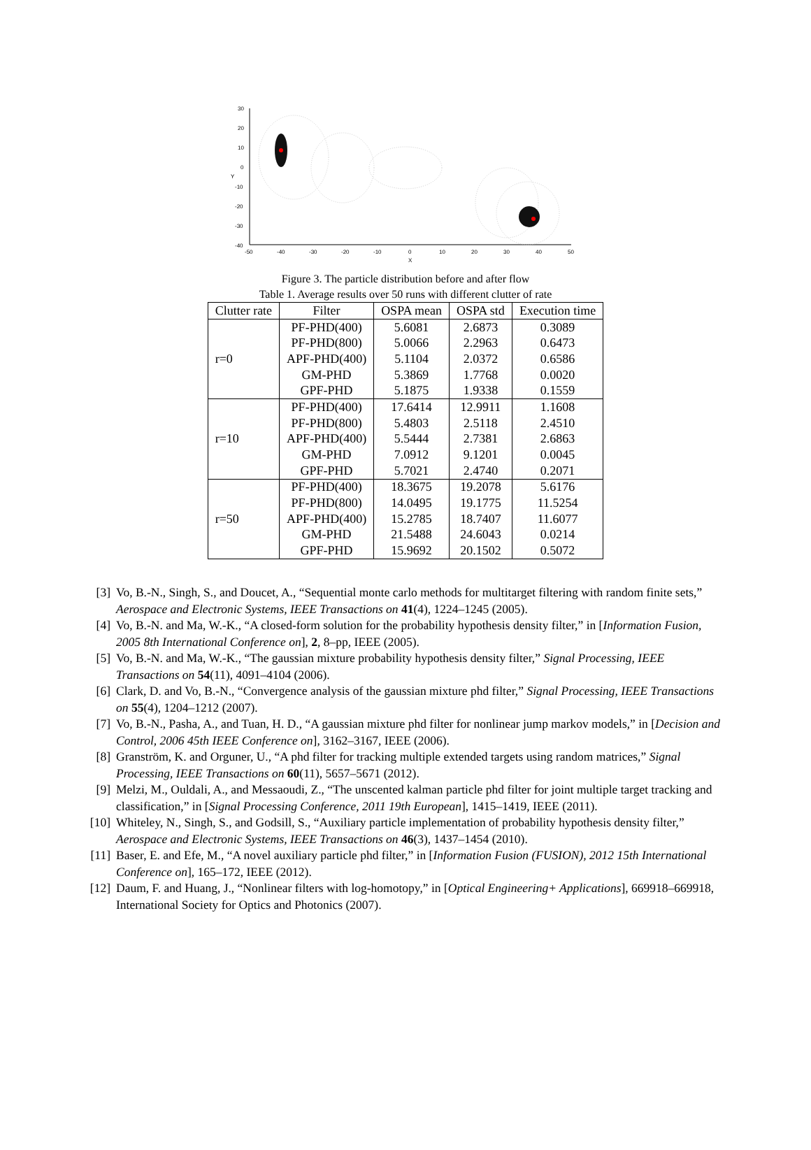30
20
10
0
-10
-20
-30
-40
-50
-40
-30
-20
-10
0
10
20
30
40
50
X
Y
Figure 3. The particle distribution before and after flow
Table 1. Average results over 50 runs with different clutter of rate
| Clutter rate | Filter | OSPA mean | OSPA std | Execution time |
| --- | --- | --- | --- | --- |
| r=0 | PF-PHD(400) | 5.6081 | 2.6873 | 0.3089 |
| | PF-PHD(800) | 5.0066 | 2.2963 | 0.6473 |
| | APF-PHD(400) | 5.1104 | 2.0372 | 0.6586 |
| | GM-PHD | 5.3869 | 1.7768 | 0.0020 |
| | GPF-PHD | 5.1875 | 1.9338 | 0.1559 |
| r=10 | PF-PHD(400) | 17.6414 | 12.9911 | 1.1608 |
| | PF-PHD(800) | 5.4803 | 2.5118 | 2.4510 |
| | APF-PHD(400) | 5.5444 | 2.7381 | 2.6863 |
| | GM-PHD | 7.0912 | 9.1201 | 0.0045 |
| | GPF-PHD | 5.7021 | 2.4740 | 0.2071 |
| r=50 | PF-PHD(400) | 18.3675 | 19.2078 | 5.6176 |
| | PF-PHD(800) | 14.0495 | 19.1775 | 11.5254 |
| | APF-PHD(400) | 15.2785 | 18.7407 | 11.6077 |
| | GM-PHD | 21.5488 | 24.6043 | 0.0214 |
| | GPF-PHD | 15.9692 | 20.1502 | 0.5072 |
[3] Vo, B.-N., Singh, S., and Doucet, A., “Sequential monte carlo methods for multitarget filtering with random finite sets,” Aerospace and Electronic Systems, IEEE Transactions on 41(4), 1224–1245 (2005).
[4] Vo, B.-N. and Ma, W.-K., “A closed-form solution for the probability hypothesis density filter,” in [Information Fusion, 2005 8th International Conference on], 2, 8–pp, IEEE (2005).
[5] Vo, B.-N. and Ma, W.-K., “The gaussian mixture probability hypothesis density filter,” Signal Processing, IEEE Transactions on 54(11), 4091–4104 (2006).
[6] Clark, D. and Vo, B.-N., “Convergence analysis of the gaussian mixture phd filter,” Signal Processing, IEEE Transactions on 55(4), 1204–1212 (2007).
[7] Vo, B.-N., Pasha, A., and Tuan, H. D., “A gaussian mixture phd filter for nonlinear jump markov models,” in [Decision and Control, 2006 45th IEEE Conference on], 3162–3167, IEEE (2006).
[8] Granström, K. and Orguner, U., “A phd filter for tracking multiple extended targets using random matrices,” Signal Processing, IEEE Transactions on 60(11), 5657–5671 (2012).
[9] Melzi, M., Ouldali, A., and Messaoudi, Z., “The unscented kalman particle phd filter for joint multiple target tracking and classification,” in [Signal Processing Conference, 2011 19th European], 1415–1419, IEEE (2011).
[10] Whiteley, N., Singh, S., and Godsill, S., “Auxiliary particle implementation of probability hypothesis density filter,” Aerospace and Electronic Systems, IEEE Transactions on 46(3), 1437–1454 (2010).
[11] Baser, E. and Efe, M., “A novel auxiliary particle phd filter,” in [Information Fusion (FUSION), 2012 15th International Conference on], 165–172, IEEE (2012).
[12] Daum, F. and Huang, J., “Nonlinear filters with log-homotopy,” in [Optical Engineering+ Applications], 669918–669918, International Society for Optics and Photonics (2007).